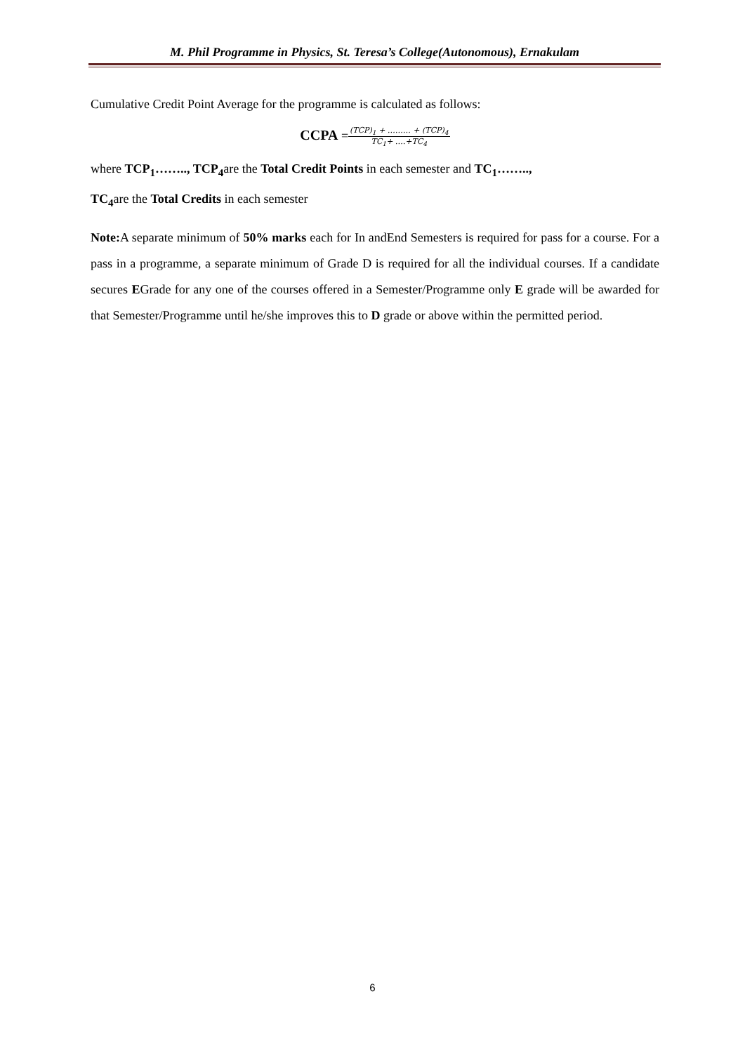M. Phil Programme in Physics, St. Teresa’s College(Autonomous), Ernakulam
Cumulative Credit Point Average for the programme is calculated as follows:
CCPA =(TCP)<sub>1</sub> + ……… + (TCP)<sub>4</sub> TC<sub>1</sub>+ ….+TC<sub>4</sub>
where TCP<sub>1</sub>…….., TCP<sub>4</sub>are the Total Credit Points in each semester and TC<sub>1</sub>……..,
TC<sub>4</sub>are the Total Credits in each semester
Note: A separate minimum of 50% marks each for In andEnd Semesters is required for pass for a course. For a pass in a programme, a separate minimum of Grade D is required for all the individual courses. If a candidate secures EGrade for any one of the courses offered in a Semester/Programme only E grade will be awarded for that Semester/Programme until he/she improves this to D grade or above within the permitted period.
6